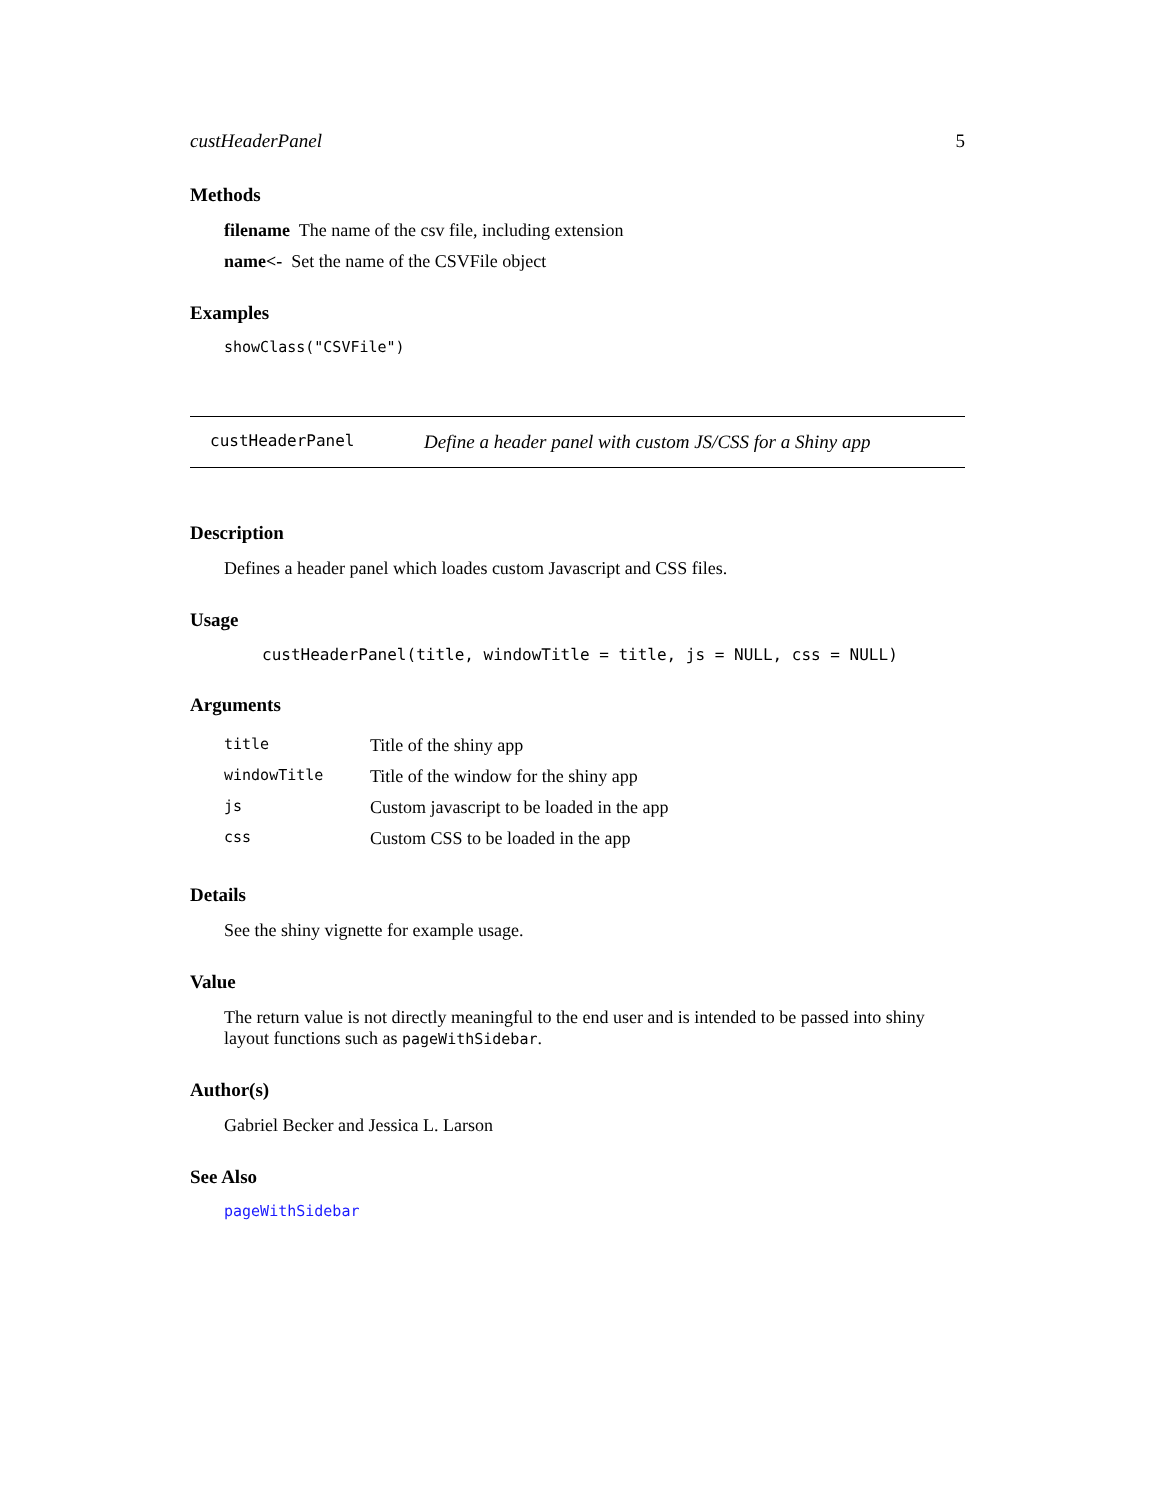custHeaderPanel 5
Methods
filename The name of the csv file, including extension
name<- Set the name of the CSVFile object
Examples
showClass("CSVFile")
custHeaderPanel Define a header panel with custom JS/CSS for a Shiny app
Description
Defines a header panel which loades custom Javascript and CSS files.
Usage
custHeaderPanel(title, windowTitle = title, js = NULL, css = NULL)
Arguments
| title | Title of the shiny app |
| windowTitle | Title of the window for the shiny app |
| js | Custom javascript to be loaded in the app |
| css | Custom CSS to be loaded in the app |
Details
See the shiny vignette for example usage.
Value
The return value is not directly meaningful to the end user and is intended to be passed into shiny layout functions such as pageWithSidebar.
Author(s)
Gabriel Becker and Jessica L. Larson
See Also
pageWithSidebar